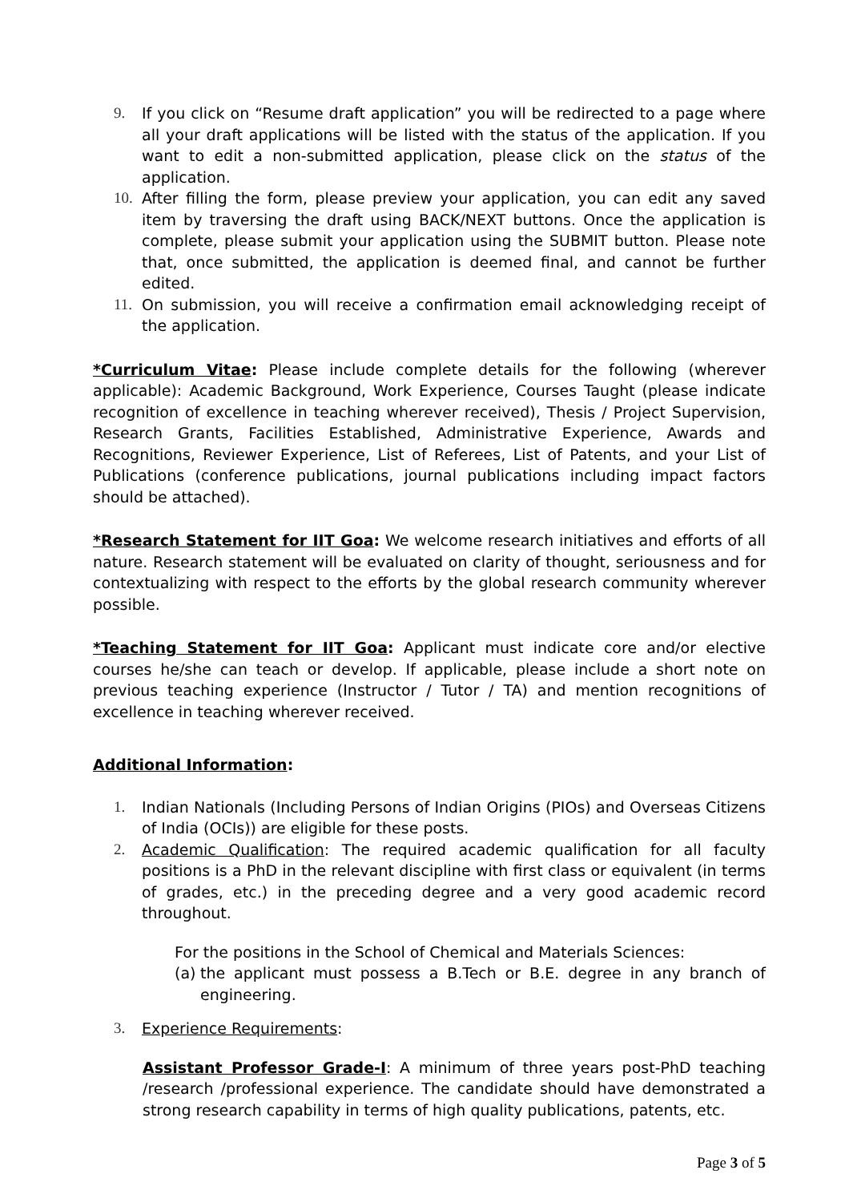9. If you click on “Resume draft application” you will be redirected to a page where all your draft applications will be listed with the status of the application. If you want to edit a non-submitted application, please click on the status of the application.
10. After filling the form, please preview your application, you can edit any saved item by traversing the draft using BACK/NEXT buttons. Once the application is complete, please submit your application using the SUBMIT button. Please note that, once submitted, the application is deemed final, and cannot be further edited.
11. On submission, you will receive a confirmation email acknowledging receipt of the application.
*Curriculum Vitae: Please include complete details for the following (wherever applicable): Academic Background, Work Experience, Courses Taught (please indicate recognition of excellence in teaching wherever received), Thesis / Project Supervision, Research Grants, Facilities Established, Administrative Experience, Awards and Recognitions, Reviewer Experience, List of Referees, List of Patents, and your List of Publications (conference publications, journal publications including impact factors should be attached).
*Research Statement for IIT Goa: We welcome research initiatives and efforts of all nature. Research statement will be evaluated on clarity of thought, seriousness and for contextualizing with respect to the efforts by the global research community wherever possible.
*Teaching Statement for IIT Goa: Applicant must indicate core and/or elective courses he/she can teach or develop. If applicable, please include a short note on previous teaching experience (Instructor / Tutor / TA) and mention recognitions of excellence in teaching wherever received.
Additional Information:
1. Indian Nationals (Including Persons of Indian Origins (PIOs) and Overseas Citizens of India (OCIs)) are eligible for these posts.
2. Academic Qualification: The required academic qualification for all faculty positions is a PhD in the relevant discipline with first class or equivalent (in terms of grades, etc.) in the preceding degree and a very good academic record throughout.
For the positions in the School of Chemical and Materials Sciences:
(a) the applicant must possess a B.Tech or B.E. degree in any branch of engineering.
3. Experience Requirements:
Assistant Professor Grade-I: A minimum of three years post-PhD teaching /research /professional experience. The candidate should have demonstrated a strong research capability in terms of high quality publications, patents, etc.
Page 3 of 5